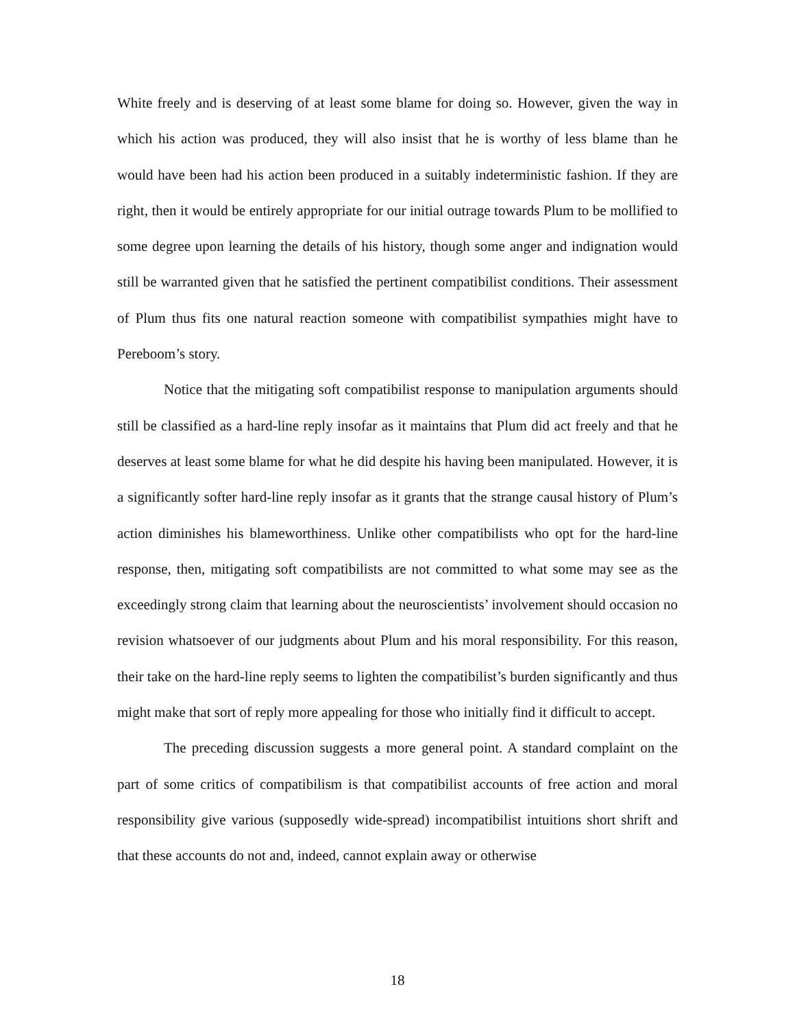White freely and is deserving of at least some blame for doing so. However, given the way in which his action was produced, they will also insist that he is worthy of less blame than he would have been had his action been produced in a suitably indeterministic fashion. If they are right, then it would be entirely appropriate for our initial outrage towards Plum to be mollified to some degree upon learning the details of his history, though some anger and indignation would still be warranted given that he satisfied the pertinent compatibilist conditions. Their assessment of Plum thus fits one natural reaction someone with compatibilist sympathies might have to Pereboom’s story.
Notice that the mitigating soft compatibilist response to manipulation arguments should still be classified as a hard-line reply insofar as it maintains that Plum did act freely and that he deserves at least some blame for what he did despite his having been manipulated. However, it is a significantly softer hard-line reply insofar as it grants that the strange causal history of Plum’s action diminishes his blameworthiness. Unlike other compatibilists who opt for the hard-line response, then, mitigating soft compatibilists are not committed to what some may see as the exceedingly strong claim that learning about the neuroscientists’ involvement should occasion no revision whatsoever of our judgments about Plum and his moral responsibility. For this reason, their take on the hard-line reply seems to lighten the compatibilist’s burden significantly and thus might make that sort of reply more appealing for those who initially find it difficult to accept.
The preceding discussion suggests a more general point. A standard complaint on the part of some critics of compatibilism is that compatibilist accounts of free action and moral responsibility give various (supposedly wide-spread) incompatibilist intuitions short shrift and that these accounts do not and, indeed, cannot explain away or otherwise
18